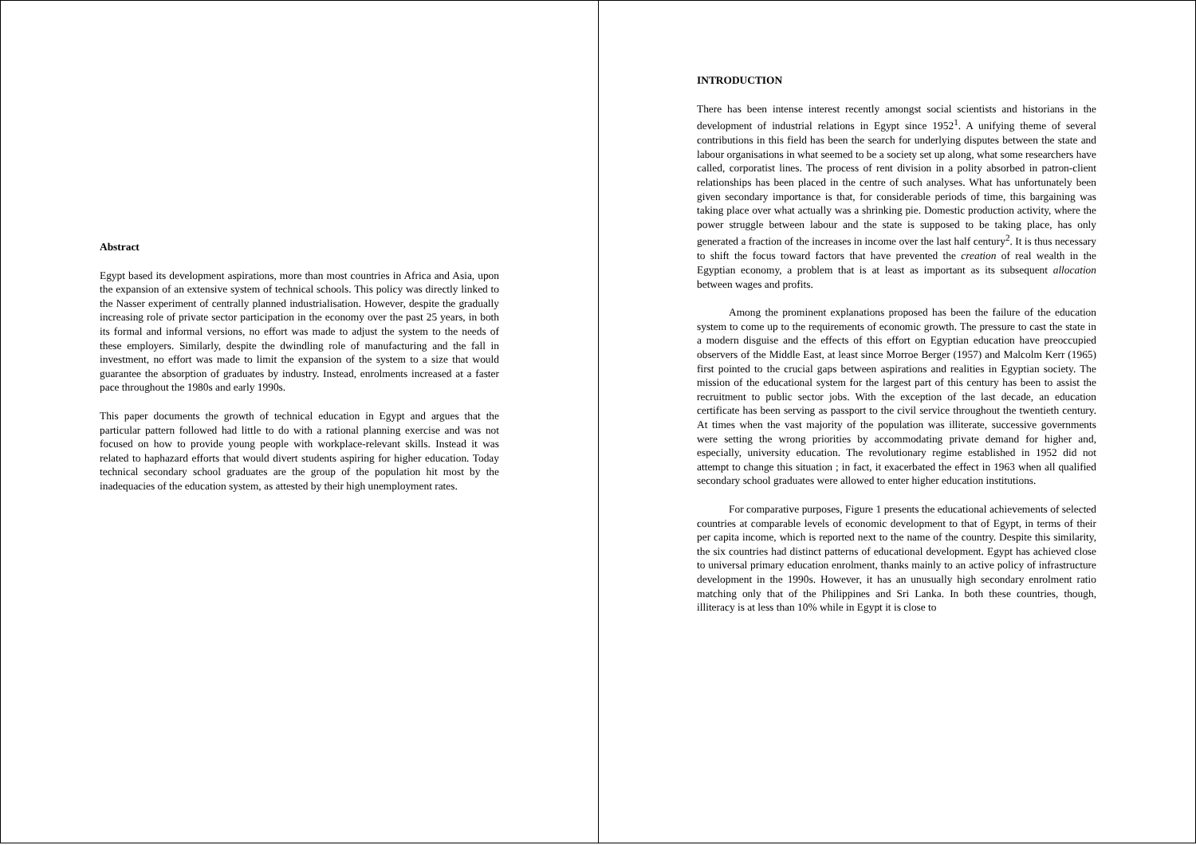Abstract
Egypt based its development aspirations, more than most countries in Africa and Asia, upon the expansion of an extensive system of technical schools. This policy was directly linked to the Nasser experiment of centrally planned industrialisation. However, despite the gradually increasing role of private sector participation in the economy over the past 25 years, in both its formal and informal versions, no effort was made to adjust the system to the needs of these employers. Similarly, despite the dwindling role of manufacturing and the fall in investment, no effort was made to limit the expansion of the system to a size that would guarantee the absorption of graduates by industry. Instead, enrolments increased at a faster pace throughout the 1980s and early 1990s.
This paper documents the growth of technical education in Egypt and argues that the particular pattern followed had little to do with a rational planning exercise and was not focused on how to provide young people with workplace-relevant skills. Instead it was related to haphazard efforts that would divert students aspiring for higher education. Today technical secondary school graduates are the group of the population hit most by the inadequacies of the education system, as attested by their high unemployment rates.
INTRODUCTION
There has been intense interest recently amongst social scientists and historians in the development of industrial relations in Egypt since 1952<sup>1</sup>. A unifying theme of several contributions in this field has been the search for underlying disputes between the state and labour organisations in what seemed to be a society set up along, what some researchers have called, corporatist lines. The process of rent division in a polity absorbed in patron-client relationships has been placed in the centre of such analyses. What has unfortunately been given secondary importance is that, for considerable periods of time, this bargaining was taking place over what actually was a shrinking pie. Domestic production activity, where the power struggle between labour and the state is supposed to be taking place, has only generated a fraction of the increases in income over the last half century<sup>2</sup>. It is thus necessary to shift the focus toward factors that have prevented the creation of real wealth in the Egyptian economy, a problem that is at least as important as its subsequent allocation between wages and profits.
Among the prominent explanations proposed has been the failure of the education system to come up to the requirements of economic growth. The pressure to cast the state in a modern disguise and the effects of this effort on Egyptian education have preoccupied observers of the Middle East, at least since Morroe Berger (1957) and Malcolm Kerr (1965) first pointed to the crucial gaps between aspirations and realities in Egyptian society. The mission of the educational system for the largest part of this century has been to assist the recruitment to public sector jobs. With the exception of the last decade, an education certificate has been serving as passport to the civil service throughout the twentieth century. At times when the vast majority of the population was illiterate, successive governments were setting the wrong priorities by accommodating private demand for higher and, especially, university education. The revolutionary regime established in 1952 did not attempt to change this situation ; in fact, it exacerbated the effect in 1963 when all qualified secondary school graduates were allowed to enter higher education institutions.
For comparative purposes, Figure 1 presents the educational achievements of selected countries at comparable levels of economic development to that of Egypt, in terms of their per capita income, which is reported next to the name of the country. Despite this similarity, the six countries had distinct patterns of educational development. Egypt has achieved close to universal primary education enrolment, thanks mainly to an active policy of infrastructure development in the 1990s. However, it has an unusually high secondary enrolment ratio matching only that of the Philippines and Sri Lanka. In both these countries, though, illiteracy is at less than 10% while in Egypt it is close to